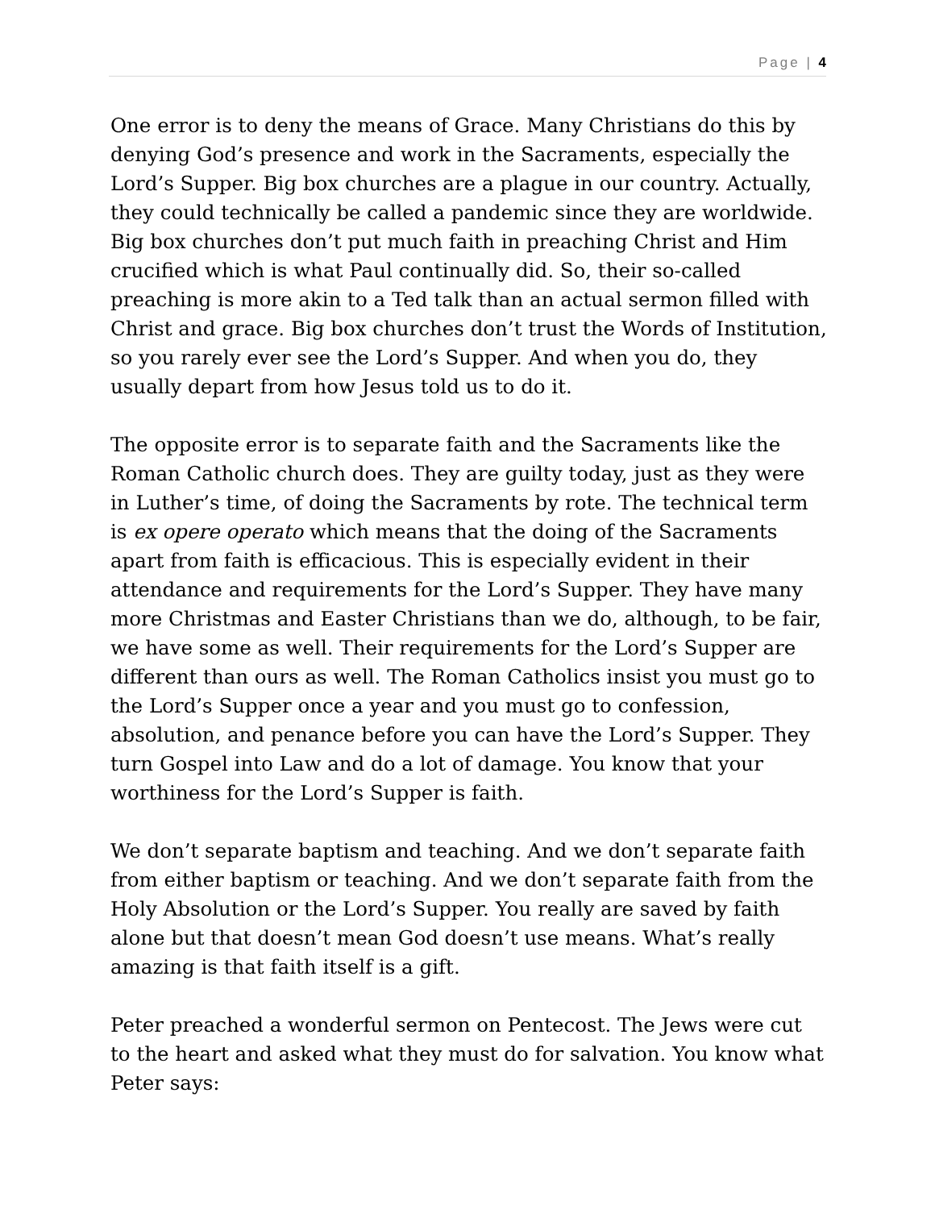Page | 4
One error is to deny the means of Grace. Many Christians do this by denying God’s presence and work in the Sacraments, especially the Lord’s Supper. Big box churches are a plague in our country. Actually, they could technically be called a pandemic since they are worldwide. Big box churches don’t put much faith in preaching Christ and Him crucified which is what Paul continually did. So, their so-called preaching is more akin to a Ted talk than an actual sermon filled with Christ and grace. Big box churches don’t trust the Words of Institution, so you rarely ever see the Lord’s Supper. And when you do, they usually depart from how Jesus told us to do it.
The opposite error is to separate faith and the Sacraments like the Roman Catholic church does. They are guilty today, just as they were in Luther’s time, of doing the Sacraments by rote. The technical term is ex opere operato which means that the doing of the Sacraments apart from faith is efficacious. This is especially evident in their attendance and requirements for the Lord’s Supper. They have many more Christmas and Easter Christians than we do, although, to be fair, we have some as well. Their requirements for the Lord’s Supper are different than ours as well. The Roman Catholics insist you must go to the Lord’s Supper once a year and you must go to confession, absolution, and penance before you can have the Lord’s Supper. They turn Gospel into Law and do a lot of damage. You know that your worthiness for the Lord’s Supper is faith.
We don’t separate baptism and teaching. And we don’t separate faith from either baptism or teaching. And we don’t separate faith from the Holy Absolution or the Lord’s Supper. You really are saved by faith alone but that doesn’t mean God doesn’t use means. What’s really amazing is that faith itself is a gift.
Peter preached a wonderful sermon on Pentecost. The Jews were cut to the heart and asked what they must do for salvation. You know what Peter says: